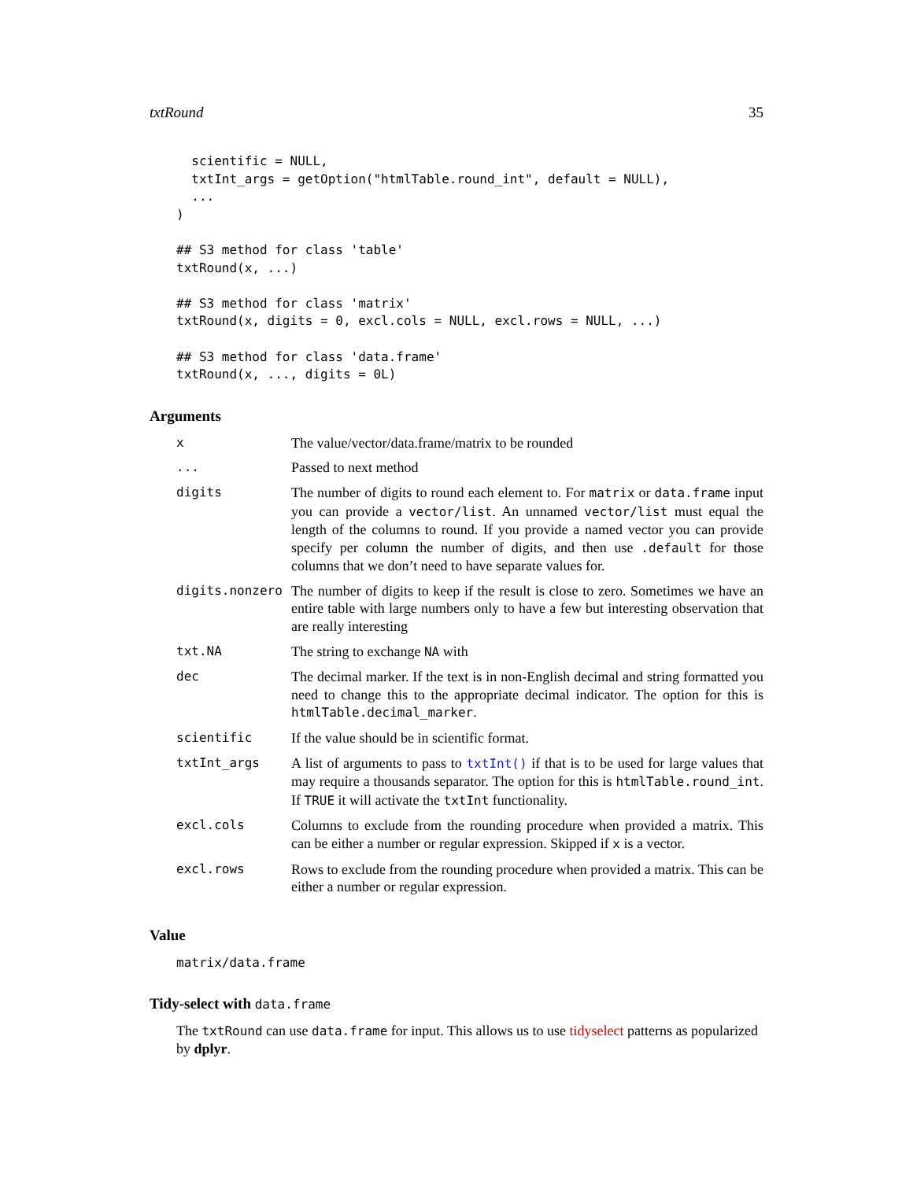txtRound 35
  scientific = NULL,
  txtInt_args = getOption("htmlTable.round_int", default = NULL),
  ...
)

## S3 method for class 'table'
txtRound(x, ...)

## S3 method for class 'matrix'
txtRound(x, digits = 0, excl.cols = NULL, excl.rows = NULL, ...)

## S3 method for class 'data.frame'
txtRound(x, ..., digits = 0L)
Arguments
| x | The value/vector/data.frame/matrix to be rounded |
| ... | Passed to next method |
| digits | The number of digits to round each element to. For matrix or data.frame input you can provide a vector/list . An unnamed vector/list must equal the length of the columns to round. If you provide a named vector you can provide specify per column the number of digits, and then use .default for those columns that we don’t need to have separate values for. |
| digits.nonzero | The number of digits to keep if the result is close to zero. Sometimes we have an entire table with large numbers only to have a few but interesting observation that are really interesting |
| txt.NA | The string to exchange NA with |
| dec | The decimal marker. If the text is in non-English decimal and string formatted you need to change this to the appropriate decimal indicator. The option for this is htmlTable.decimal_marker . |
| scientific | If the value should be in scientific format. |
| txtInt_args | A list of arguments to pass to txtInt() if that is to be used for large values that may require a thousands separator. The option for this is htmlTable.round_int . If TRUE it will activate the txtInt functionality. |
| excl.cols | Columns to exclude from the rounding procedure when provided a matrix. This can be either a number or regular expression. Skipped if x is a vector. |
| excl.rows | Rows to exclude from the rounding procedure when provided a matrix. This can be either a number or regular expression. |
Value
matrix/data.frame
Tidy-select with data.frame
The txtRound can use data.frame for input. This allows us to use tidyselect patterns as popularized by dplyr.